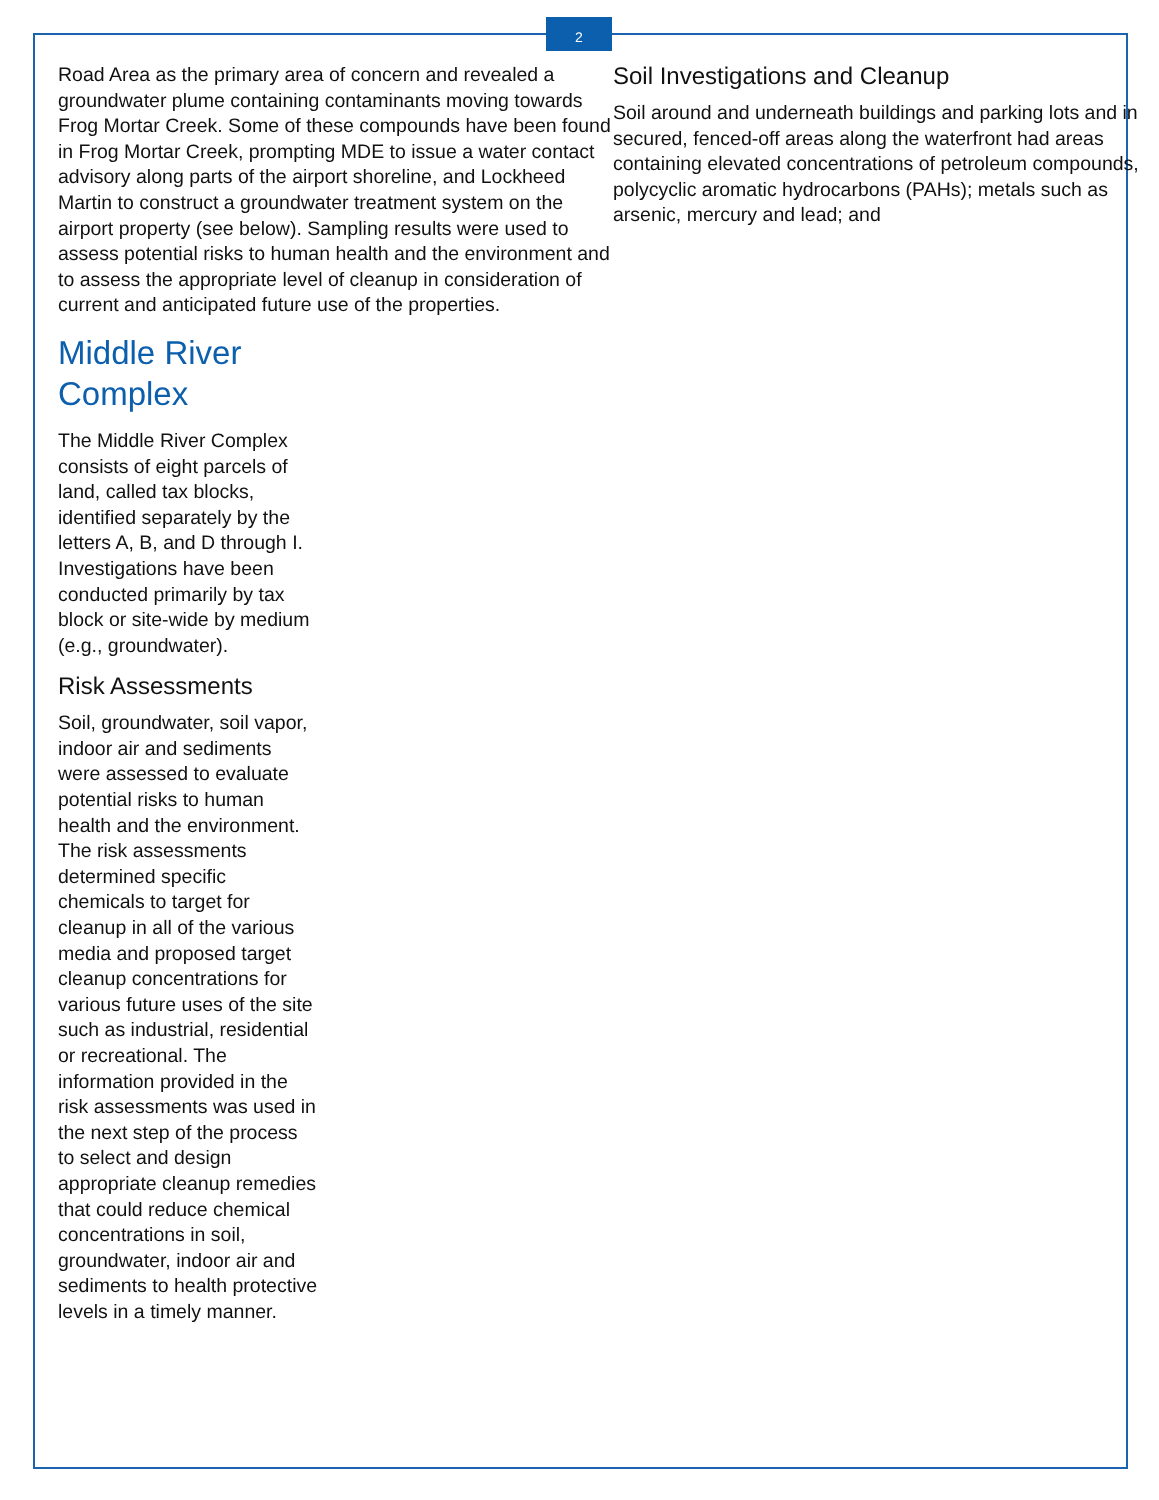2
Road Area as the primary area of concern and revealed a groundwater plume containing contaminants moving towards Frog Mortar Creek. Some of these compounds have been found in Frog Mortar Creek, prompting MDE to issue a water contact advisory along parts of the airport shoreline, and Lockheed Martin to construct a groundwater treatment system on the airport property (see below). Sampling results were used to assess potential risks to human health and the environment and to assess the appropriate level of cleanup in consideration of current and anticipated future use of the properties.
Middle River
Complex
The Middle River Complex consists of eight parcels of land, called tax blocks, identified separately by the letters A, B, and D through I. Investigations have been conducted primarily by tax block or site-wide by medium (e.g., groundwater).
Risk Assessments
Soil, groundwater, soil vapor, indoor air and sediments were assessed to evaluate potential risks to human health and the environment. The risk assessments determined specific chemicals to target for cleanup in all of the various media and proposed target cleanup concentrations for various future uses of the site such as industrial, residential or recreational. The information provided in the risk assessments was used in the next step of the process to select and design appropriate cleanup remedies that could reduce chemical concentrations in soil, groundwater, indoor air and sediments to health protective levels in a timely manner.
Soil Investigations and Cleanup
Soil around and underneath buildings and parking lots and in secured, fenced-off areas along the waterfront had areas containing elevated concentrations of petroleum compounds, polycyclic aromatic hydrocarbons (PAHs); metals such as arsenic, mercury and lead; and